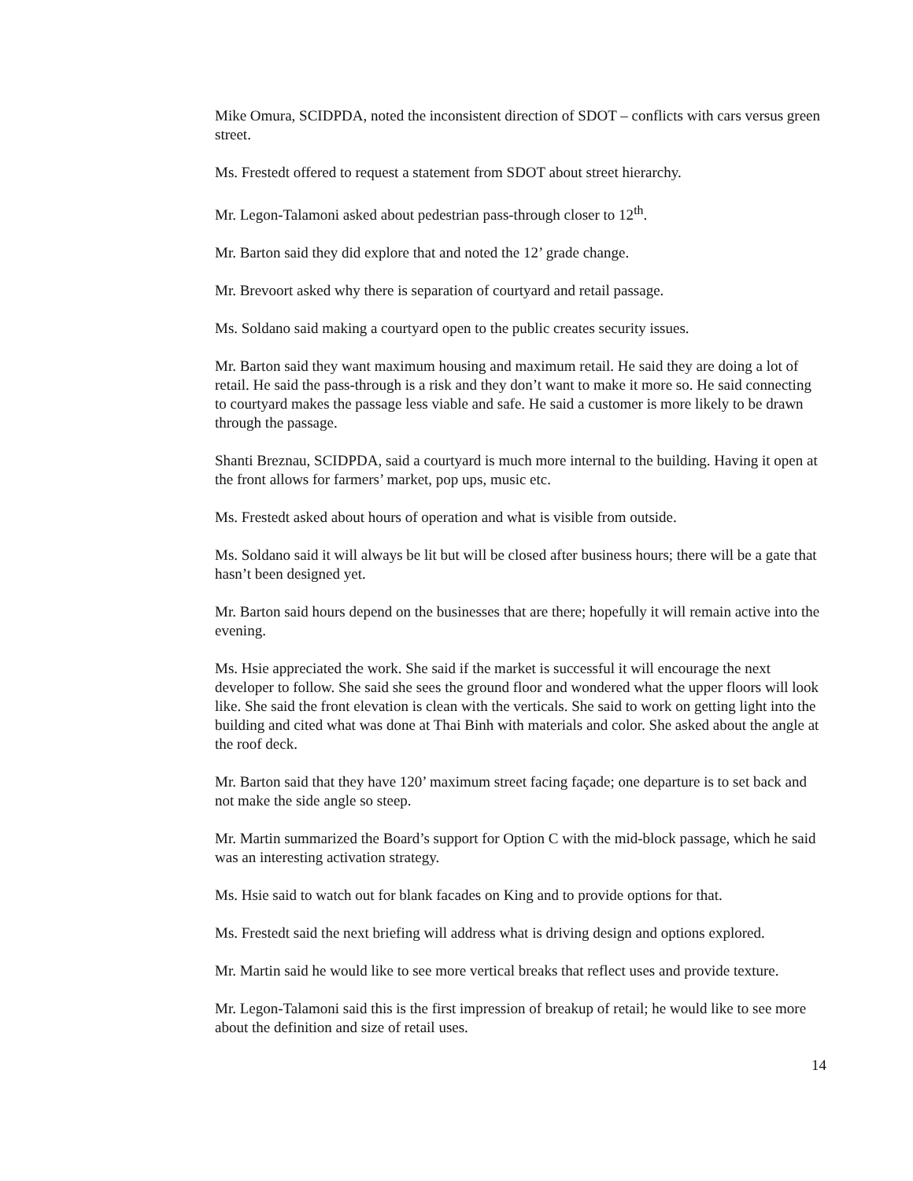Mike Omura, SCIDPDA, noted the inconsistent direction of SDOT – conflicts with cars versus green street.
Ms. Frestedt offered to request a statement from SDOT about street hierarchy.
Mr. Legon-Talamoni asked about pedestrian pass-through closer to 12<sup>th</sup>.
Mr. Barton said they did explore that and noted the 12’ grade change.
Mr. Brevoort asked why there is separation of courtyard and retail passage.
Ms. Soldano said making a courtyard open to the public creates security issues.
Mr. Barton said they want maximum housing and maximum retail. He said they are doing a lot of retail. He said the pass-through is a risk and they don’t want to make it more so. He said connecting to courtyard makes the passage less viable and safe. He said a customer is more likely to be drawn through the passage.
Shanti Breznau, SCIDPDA, said a courtyard is much more internal to the building. Having it open at the front allows for farmers’ market, pop ups, music etc.
Ms. Frestedt asked about hours of operation and what is visible from outside.
Ms. Soldano said it will always be lit but will be closed after business hours; there will be a gate that hasn’t been designed yet.
Mr. Barton said hours depend on the businesses that are there; hopefully it will remain active into the evening.
Ms. Hsie appreciated the work. She said if the market is successful it will encourage the next developer to follow. She said she sees the ground floor and wondered what the upper floors will look like. She said the front elevation is clean with the verticals. She said to work on getting light into the building and cited what was done at Thai Binh with materials and color. She asked about the angle at the roof deck.
Mr. Barton said that they have 120’ maximum street facing façade; one departure is to set back and not make the side angle so steep.
Mr. Martin summarized the Board’s support for Option C with the mid-block passage, which he said was an interesting activation strategy.
Ms. Hsie said to watch out for blank facades on King and to provide options for that.
Ms. Frestedt said the next briefing will address what is driving design and options explored.
Mr. Martin said he would like to see more vertical breaks that reflect uses and provide texture.
Mr. Legon-Talamoni said this is the first impression of breakup of retail; he would like to see more about the definition and size of retail uses.
14